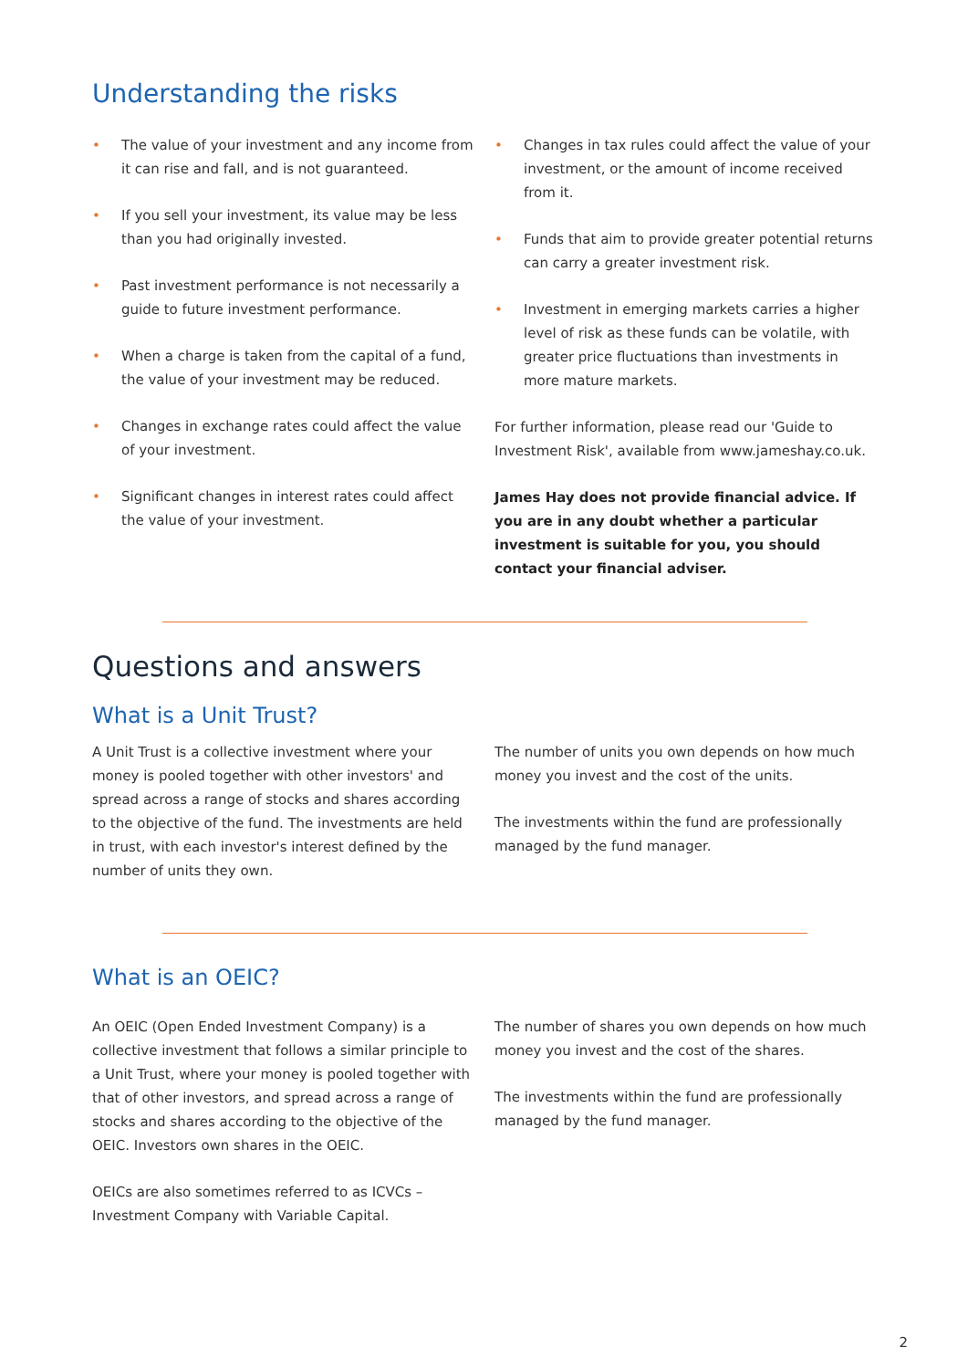Understanding the risks
• The value of your investment and any income from it can rise and fall, and is not guaranteed.
• If you sell your investment, its value may be less than you had originally invested.
• Past investment performance is not necessarily a guide to future investment performance.
• When a charge is taken from the capital of a fund, the value of your investment may be reduced.
• Changes in exchange rates could affect the value of your investment.
• Significant changes in interest rates could affect the value of your investment.
• Changes in tax rules could affect the value of your investment, or the amount of income received from it.
• Funds that aim to provide greater potential returns can carry a greater investment risk.
• Investment in emerging markets carries a higher level of risk as these funds can be volatile, with greater price fluctuations than investments in more mature markets.
For further information, please read our 'Guide to Investment Risk', available from www.jameshay.co.uk.
James Hay does not provide financial advice. If you are in any doubt whether a particular investment is suitable for you, you should contact your financial adviser.
Questions and answers
What is a Unit Trust?
A Unit Trust is a collective investment where your money is pooled together with other investors' and spread across a range of stocks and shares according to the objective of the fund. The investments are held in trust, with each investor's interest defined by the number of units they own.
The number of units you own depends on how much money you invest and the cost of the units.
The investments within the fund are professionally managed by the fund manager.
What is an OEIC?
An OEIC (Open Ended Investment Company) is a collective investment that follows a similar principle to a Unit Trust, where your money is pooled together with that of other investors, and spread across a range of stocks and shares according to the objective of the OEIC. Investors own shares in the OEIC.
OEICs are also sometimes referred to as ICVCs – Investment Company with Variable Capital.
The number of shares you own depends on how much money you invest and the cost of the shares.
The investments within the fund are professionally managed by the fund manager.
2